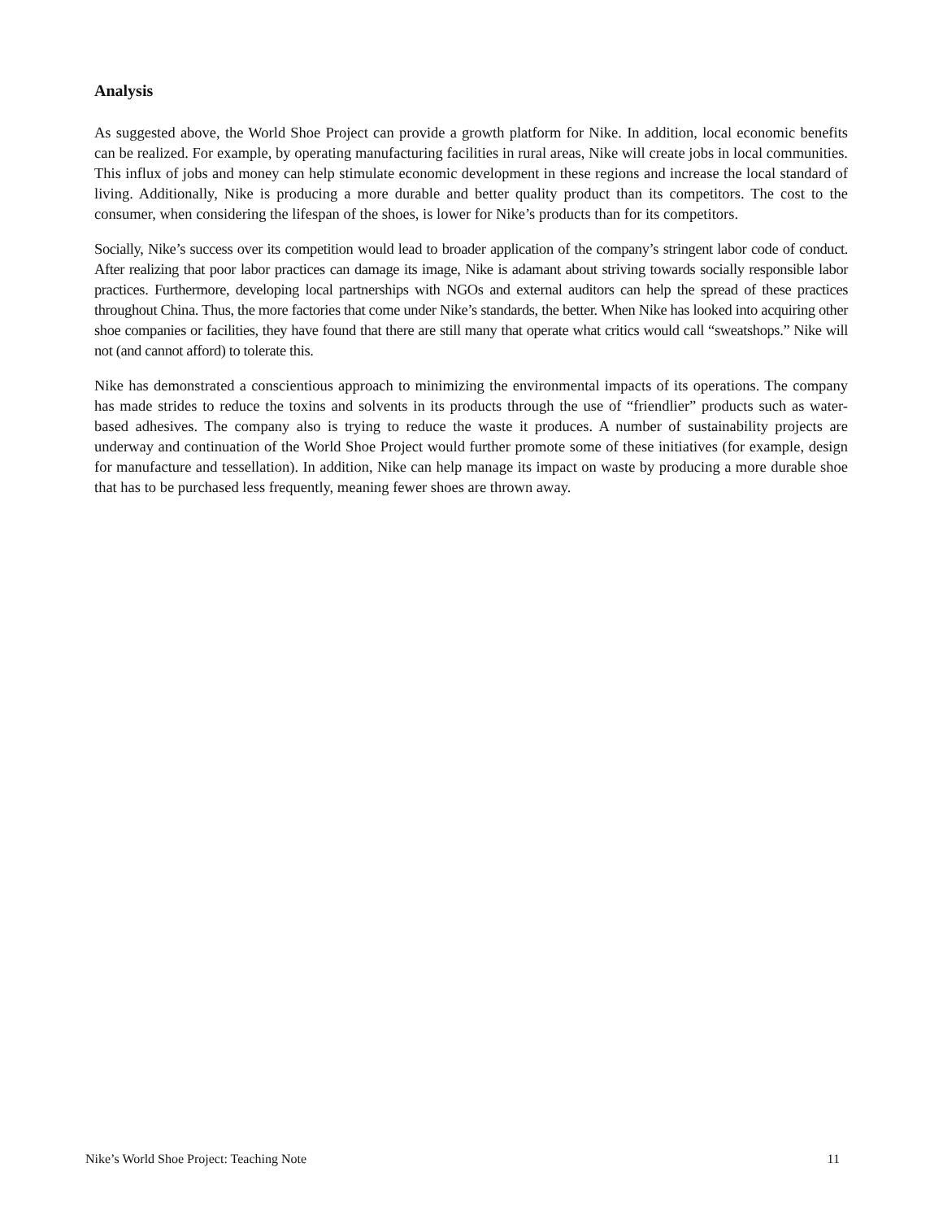Analysis
As suggested above, the World Shoe Project can provide a growth platform for Nike. In addition, local economic benefits can be realized. For example, by operating manufacturing facilities in rural areas, Nike will create jobs in local communities. This influx of jobs and money can help stimulate economic development in these regions and increase the local standard of living. Additionally, Nike is producing a more durable and better quality product than its competitors. The cost to the consumer, when considering the lifespan of the shoes, is lower for Nike’s products than for its competitors.
Socially, Nike’s success over its competition would lead to broader application of the company’s stringent labor code of conduct. After realizing that poor labor practices can damage its image, Nike is adamant about striving towards socially responsible labor practices. Furthermore, developing local partnerships with NGOs and external auditors can help the spread of these practices throughout China. Thus, the more factories that come under Nike’s standards, the better. When Nike has looked into acquiring other shoe companies or facilities, they have found that there are still many that operate what critics would call “sweatshops.” Nike will not (and cannot afford) to tolerate this.
Nike has demonstrated a conscientious approach to minimizing the environmental impacts of its operations. The company has made strides to reduce the toxins and solvents in its products through the use of “friendlier” products such as water-based adhesives. The company also is trying to reduce the waste it produces. A number of sustainability projects are underway and continuation of the World Shoe Project would further promote some of these initiatives (for example, design for manufacture and tessellation). In addition, Nike can help manage its impact on waste by producing a more durable shoe that has to be purchased less frequently, meaning fewer shoes are thrown away.
Nike’s World Shoe Project: Teaching Note 11